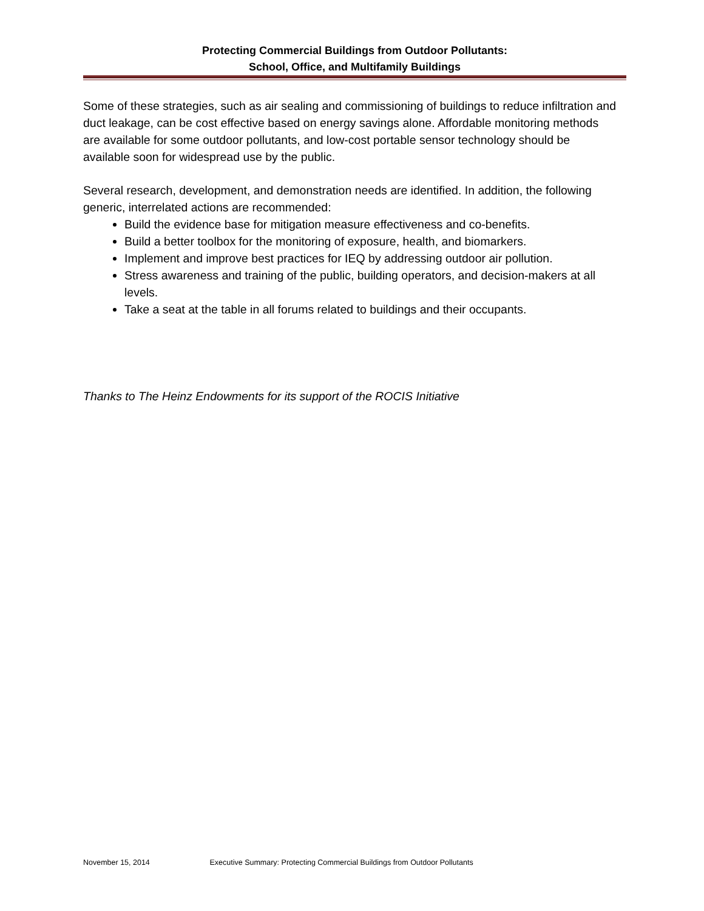Protecting Commercial Buildings from Outdoor Pollutants:
School, Office, and Multifamily Buildings
Some of these strategies, such as air sealing and commissioning of buildings to reduce infiltration and duct leakage, can be cost effective based on energy savings alone. Affordable monitoring methods are available for some outdoor pollutants, and low-cost portable sensor technology should be available soon for widespread use by the public.
Several research, development, and demonstration needs are identified. In addition, the following generic, interrelated actions are recommended:
Build the evidence base for mitigation measure effectiveness and co-benefits.
Build a better toolbox for the monitoring of exposure, health, and biomarkers.
Implement and improve best practices for IEQ by addressing outdoor air pollution.
Stress awareness and training of the public, building operators, and decision-makers at all levels.
Take a seat at the table in all forums related to buildings and their occupants.
Thanks to The Heinz Endowments for its support of the ROCIS Initiative
November 15, 2014 Executive Summary: Protecting Commercial Buildings from Outdoor Pollutants